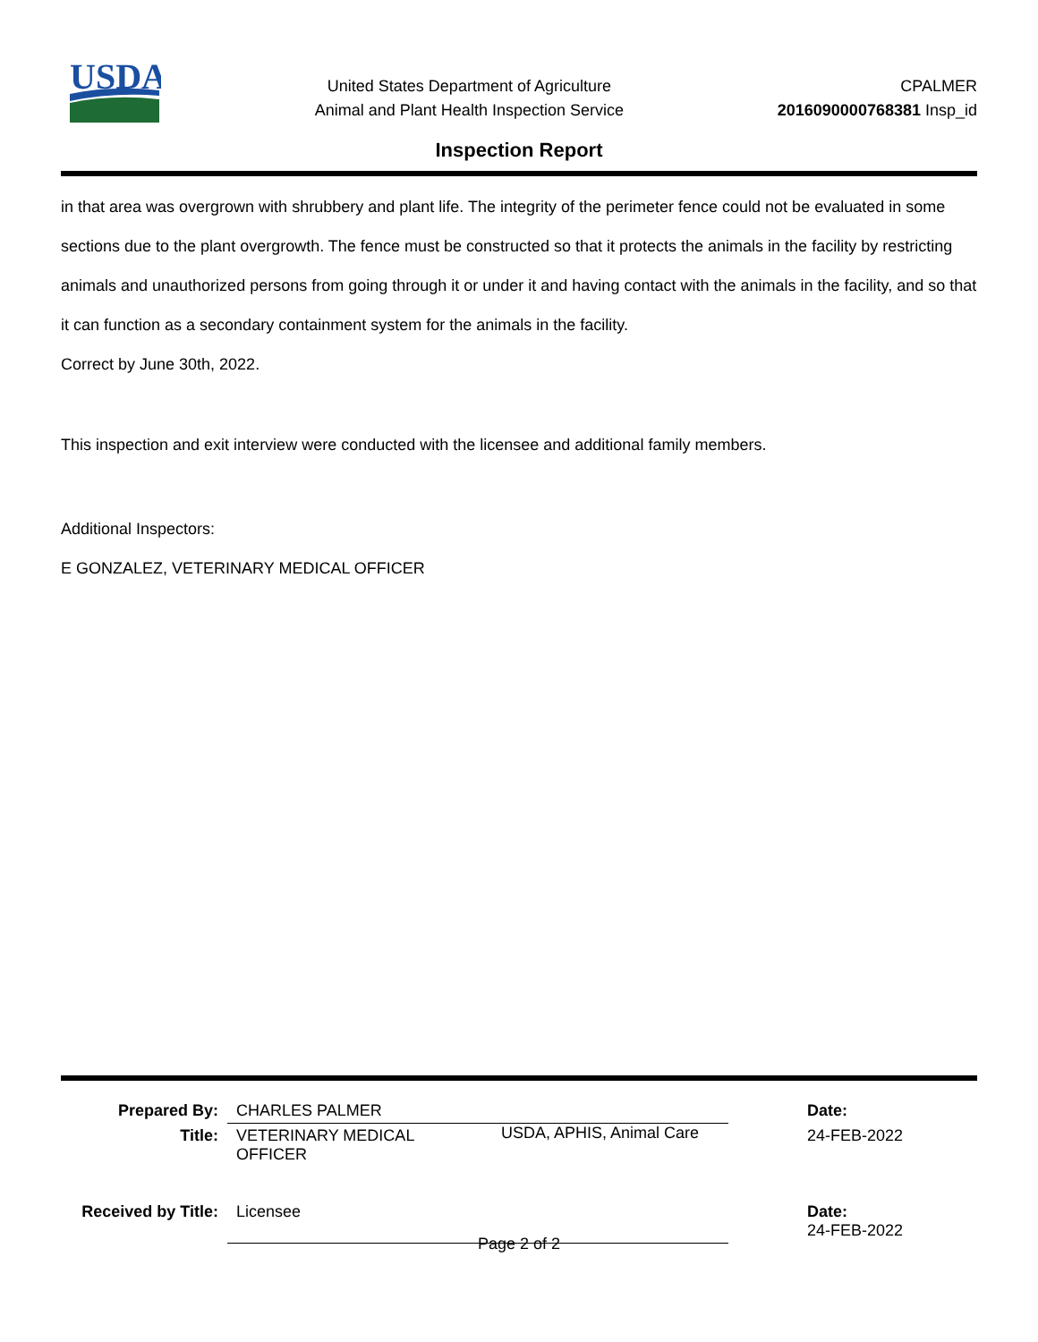USDA
United States Department of Agriculture
Animal and Plant Health Inspection Service
CPALMER
2016090000768381 Insp_id
Inspection Report
in that area was overgrown with shrubbery and plant life. The integrity of the perimeter fence could not be evaluated in some sections due to the plant overgrowth. The fence must be constructed so that it protects the animals in the facility by restricting animals and unauthorized persons from going through it or under it and having contact with the animals in the facility, and so that it can function as a secondary containment system for the animals in the facility.
Correct by June 30th, 2022.
This inspection and exit interview were conducted with the licensee and additional family members.
Additional Inspectors:
E GONZALEZ, VETERINARY MEDICAL OFFICER
| Prepared By: | CHARLES PALMER | | Date: |
| Title: | VETERINARY MEDICAL OFFICER | USDA, APHIS, Animal Care | 24-FEB-2022 |
| Received by Title: | Licensee | | Date: 24-FEB-2022 |
Page 2 of 2